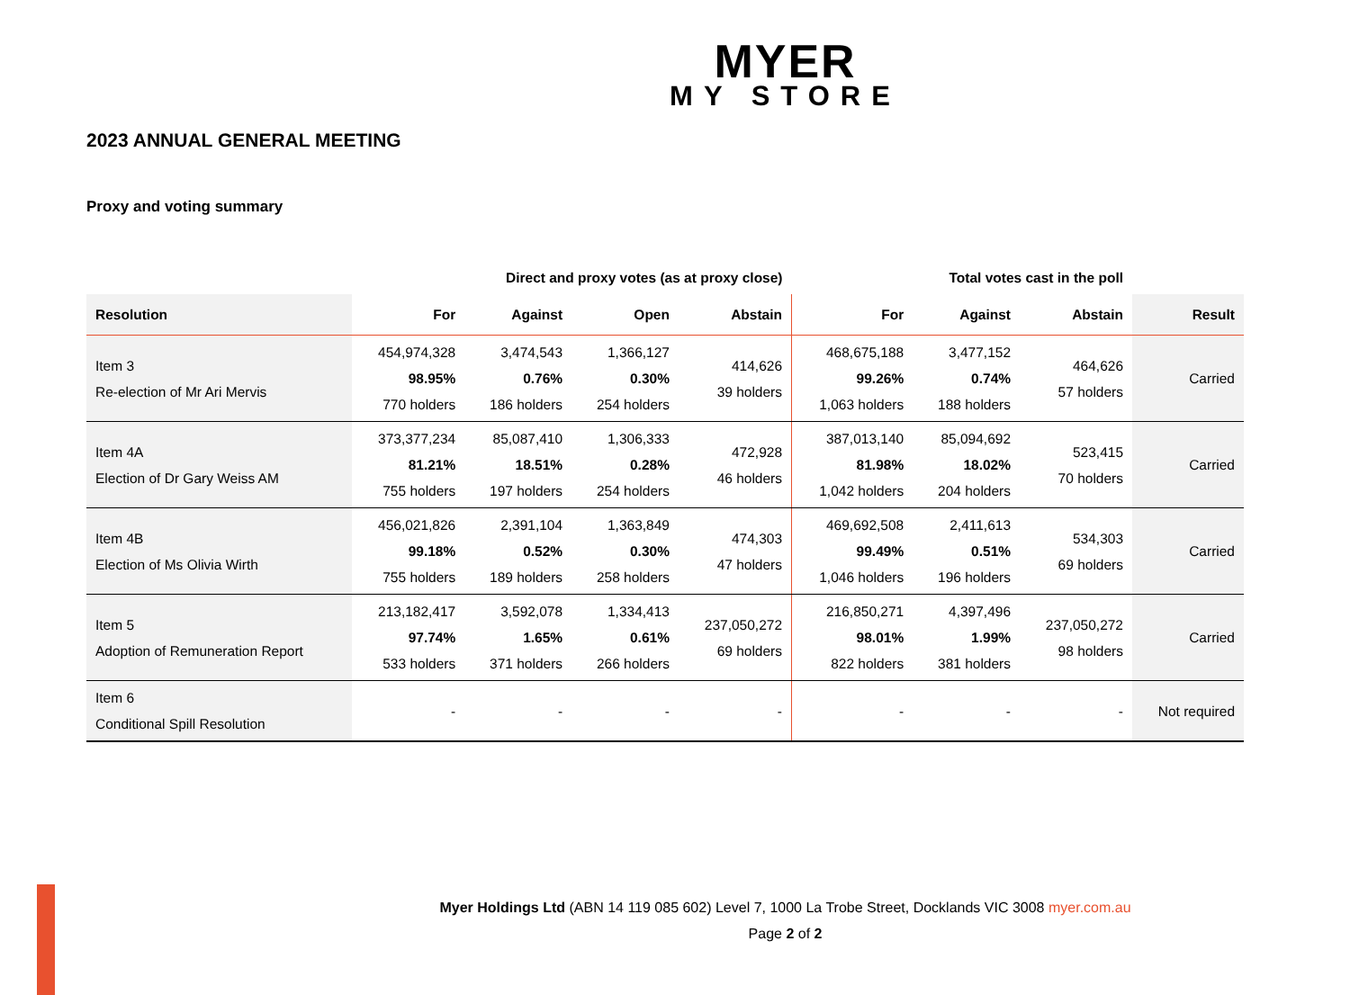MYER
MY STORE
2023 ANNUAL GENERAL MEETING
Proxy and voting summary
| | Direct and proxy votes (as at proxy close) | | | | Total votes cast in the poll | | | |
| --- | --- | --- | --- | --- | --- | --- | --- | --- |
| Resolution | For | Against | Open | Abstain | For | Against | Abstain | Result |
| Item 3 Re-election of Mr Ari Mervis | 454,974,328 98.95% 770 holders | 3,474,543 0.76% 186 holders | 1,366,127 0.30% 254 holders | 414,626 39 holders | 468,675,188 99.26% 1,063 holders | 3,477,152 0.74% 188 holders | 464,626 57 holders | Carried |
| Item 4A Election of Dr Gary Weiss AM | 373,377,234 81.21% 755 holders | 85,087,410 18.51% 197 holders | 1,306,333 0.28% 254 holders | 472,928 46 holders | 387,013,140 81.98% 1,042 holders | 85,094,692 18.02% 204 holders | 523,415 70 holders | Carried |
| Item 4B Election of Ms Olivia Wirth | 456,021,826 99.18% 755 holders | 2,391,104 0.52% 189 holders | 1,363,849 0.30% 258 holders | 474,303 47 holders | 469,692,508 99.49% 1,046 holders | 2,411,613 0.51% 196 holders | 534,303 69 holders | Carried |
| Item 5 Adoption of Remuneration Report | 213,182,417 97.74% 533 holders | 3,592,078 1.65% 371 holders | 1,334,413 0.61% 266 holders | 237,050,272 69 holders | 216,850,271 98.01% 822 holders | 4,397,496 1.99% 381 holders | 237,050,272 98 holders | Carried |
| Item 6 Conditional Spill Resolution | - | - | - | - | - | - | - | Not required |
Myer Holdings Ltd (ABN 14 119 085 602) Level 7, 1000 La Trobe Street, Docklands VIC 3008 myer.com.au
Page 2 of 2